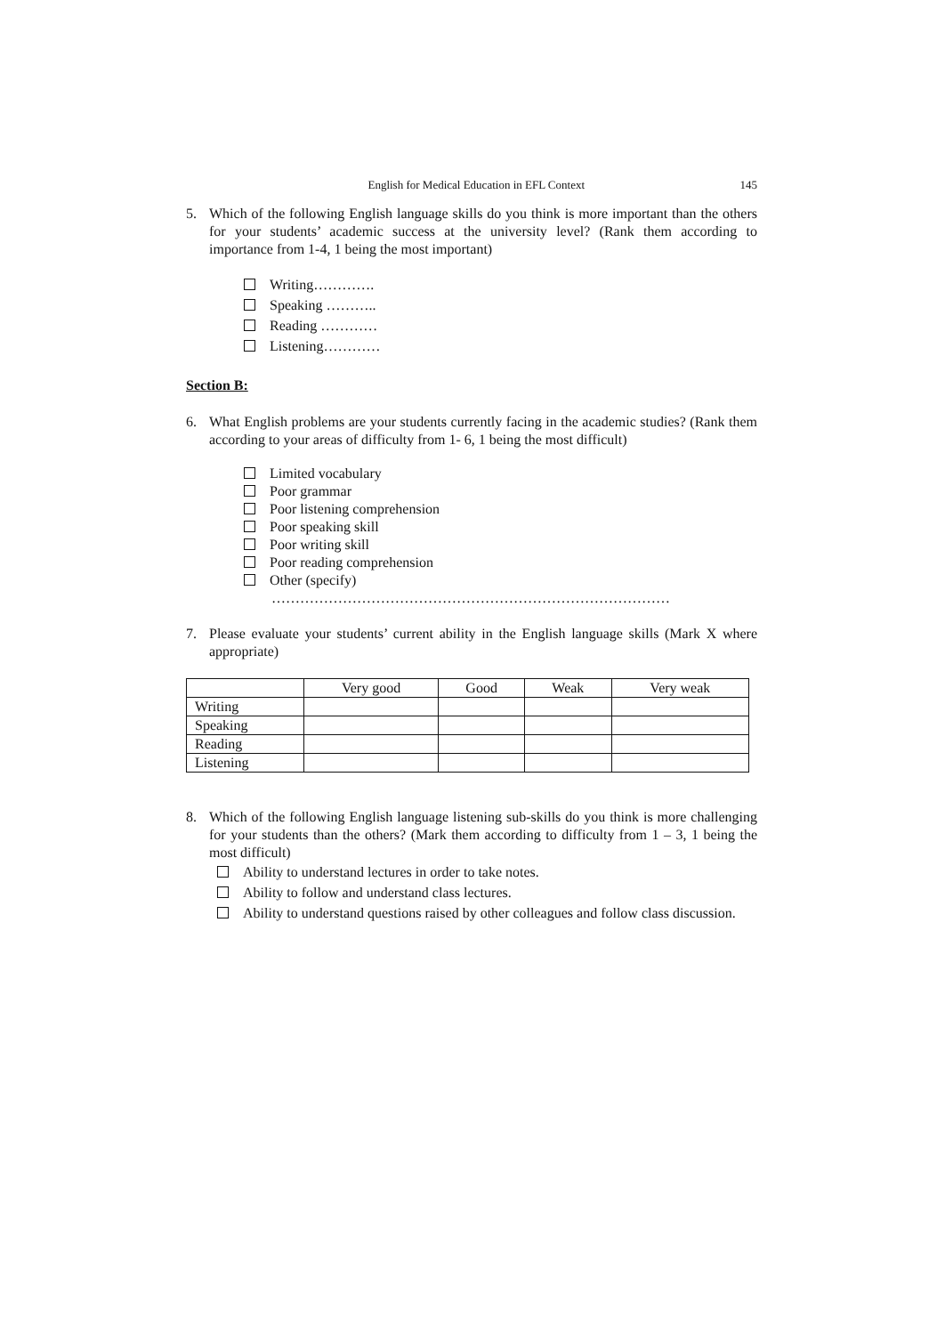English for Medical Education in EFL Context 145
5. Which of the following English language skills do you think is more important than the others for your students’ academic success at the university level? (Rank them according to importance from 1-4, 1 being the most important)
Writing………….
Speaking ………..
Reading …………
Listening…………
Section B:
6. What English problems are your students currently facing in the academic studies? (Rank them according to your areas of difficulty from 1- 6, 1 being the most difficult)
Limited vocabulary
Poor grammar
Poor listening comprehension
Poor speaking skill
Poor writing skill
Poor reading comprehension
Other (specify)
…………………………………………………………………………
7. Please evaluate your students’ current ability in the English language skills (Mark X where appropriate)
| | Very good | Good | Weak | Very weak |
| Writing | | | | |
| Speaking | | | | |
| Reading | | | | |
| Listening | | | | |
8. Which of the following English language listening sub-skills do you think is more challenging for your students than the others? (Mark them according to difficulty from 1 – 3, 1 being the most difficult)
Ability to understand lectures in order to take notes.
Ability to follow and understand class lectures.
Ability to understand questions raised by other colleagues and follow class discussion.